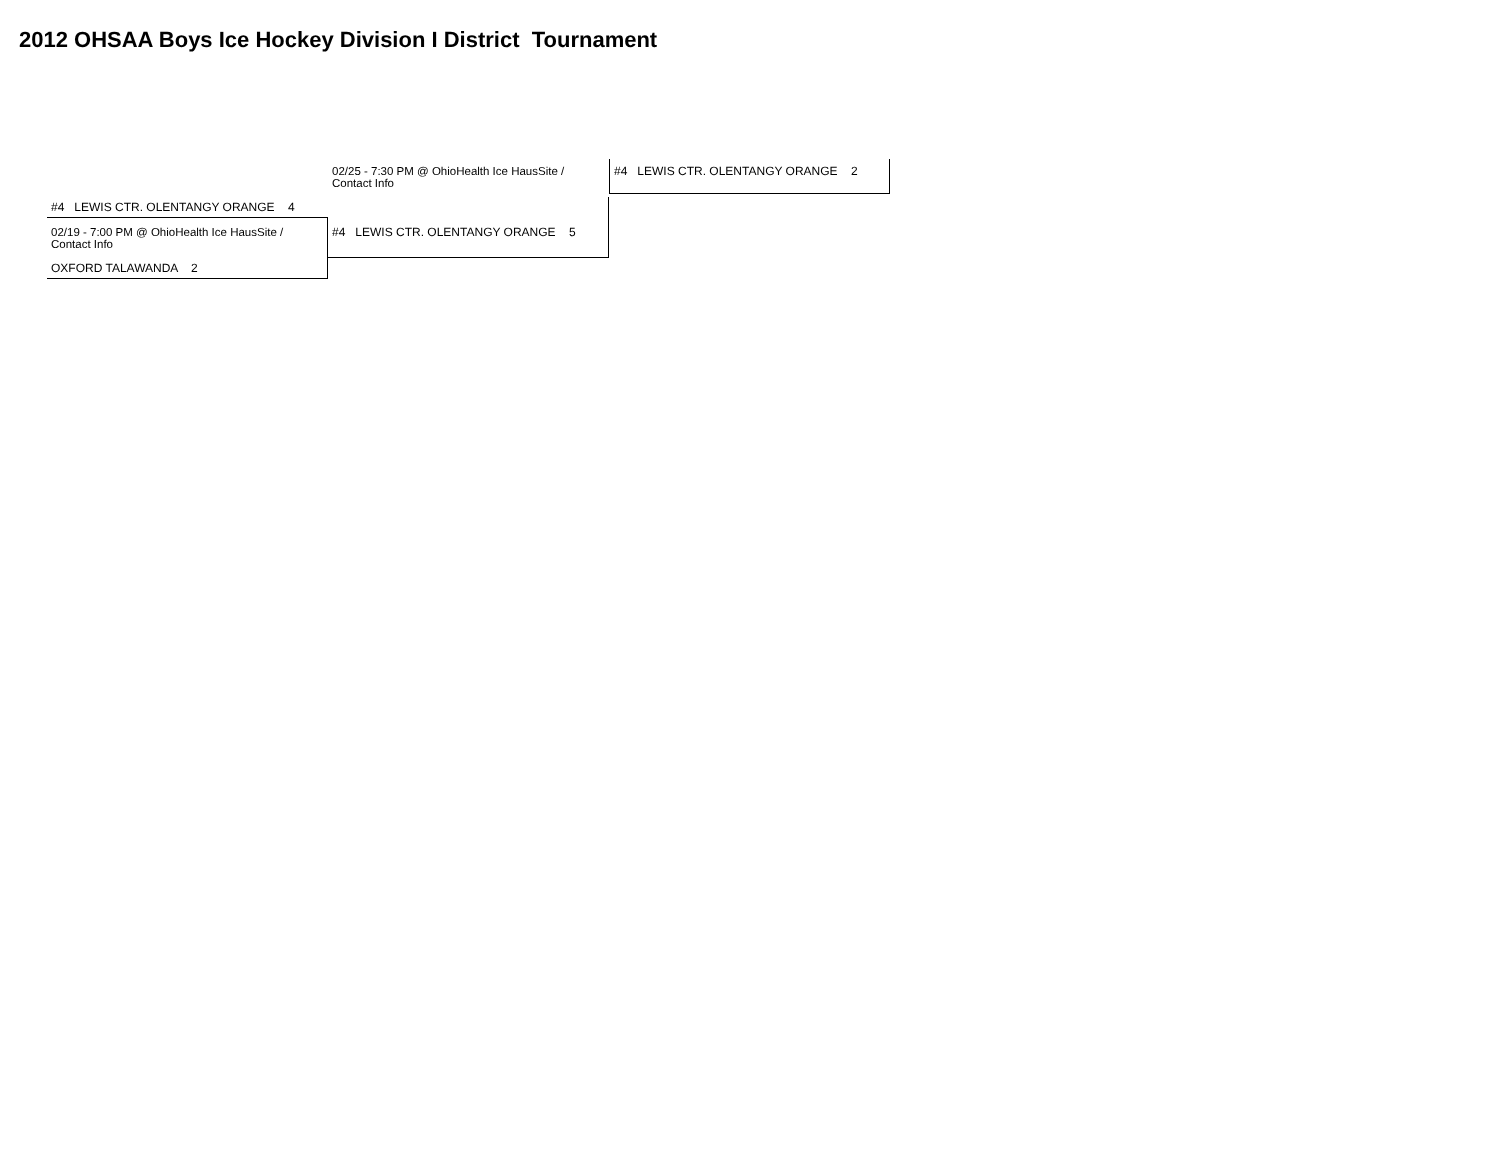2012 OHSAA Boys Ice Hockey Division I District Tournament
02/25 - 7:30 PM @ OhioHealth Ice HausSite / Contact Info
#4 LEWIS CTR. OLENTANGY ORANGE 2
#4 LEWIS CTR. OLENTANGY ORANGE 4
02/19 - 7:00 PM @ OhioHealth Ice HausSite / Contact Info
#4 LEWIS CTR. OLENTANGY ORANGE 5
OXFORD TALAWANDA 2